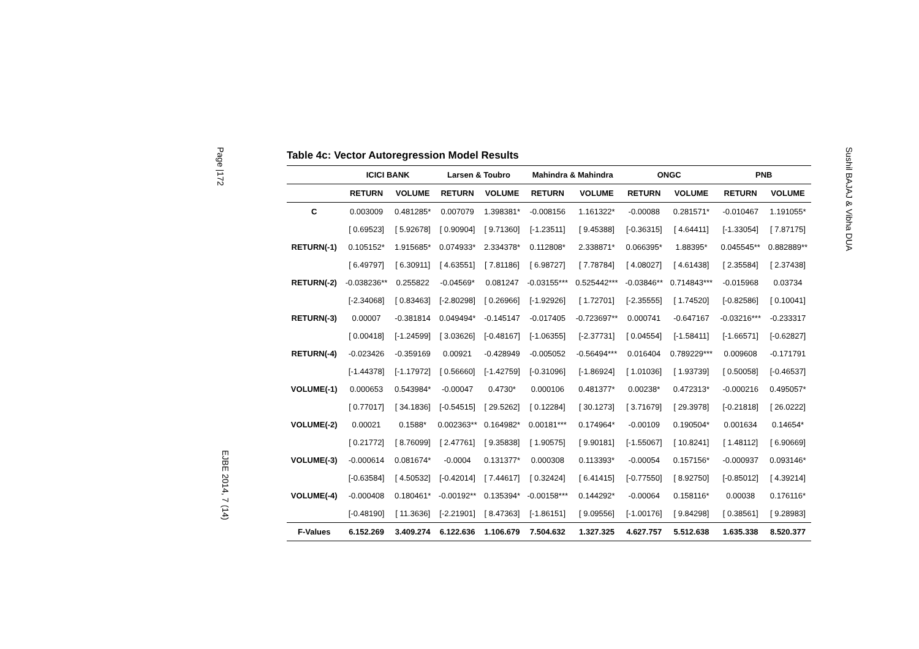Page |172
EJBE 2014, 7 (14)
Sushil BAJAJ & Vibha DUA
Table 4c: Vector Autoregression Model Results
| | ICICI BANK | | Larsen & Toubro | | Mahindra & Mahindra | | ONGC | | PNB | |
| --- | --- | --- | --- | --- | --- | --- | --- | --- | --- | --- |
| | RETURN | VOLUME | RETURN | VOLUME | RETURN | VOLUME | RETURN | VOLUME | RETURN | VOLUME |
| C | 0.003009 | 0.481285* | 0.007079 | 1.398381* | -0.008156 | 1.161322* | -0.00088 | 0.281571* | -0.010467 | 1.191055* |
| | [ 0.69523] | [ 5.92678] | [ 0.90904] | [ 9.71360] | [-1.23511] | [ 9.45388] | [-0.36315] | [ 4.64411] | [-1.33054] | [ 7.87175] |
| RETURN(-1) | 0.105152* | 1.915685* | 0.074933* | 2.334378* | 0.112808* | 2.338871* | 0.066395* | 1.88395* | 0.045545** | 0.882889** |
| | [ 6.49797] | [ 6.30911] | [ 4.63551] | [ 7.81186] | [ 6.98727] | [ 7.78784] | [ 4.08027] | [ 4.61438] | [ 2.35584] | [ 2.37438] |
| RETURN(-2) | -0.038236** | 0.255822 | -0.04569* | 0.081247 | -0.03155*** | 0.525442*** | -0.03846** | 0.714843*** | -0.015968 | 0.03734 |
| | [-2.34068] | [ 0.83463] | [-2.80298] | [ 0.26966] | [-1.92926] | [ 1.72701] | [-2.35555] | [ 1.74520] | [-0.82586] | [ 0.10041] |
| RETURN(-3) | 0.00007 | -0.381814 | 0.049494* | -0.145147 | -0.017405 | -0.723697** | 0.000741 | -0.647167 | -0.03216*** | -0.233317 |
| | [ 0.00418] | [-1.24599] | [ 3.03626] | [-0.48167] | [-1.06355] | [-2.37731] | [ 0.04554] | [-1.58411] | [-1.66571] | [-0.62827] |
| RETURN(-4) | -0.023426 | -0.359169 | 0.00921 | -0.428949 | -0.005052 | -0.56494*** | 0.016404 | 0.789229*** | 0.009608 | -0.171791 |
| | [-1.44378] | [-1.17972] | [ 0.56660] | [-1.42759] | [-0.31096] | [-1.86924] | [ 1.01036] | [ 1.93739] | [ 0.50058] | [-0.46537] |
| VOLUME(-1) | 0.000653 | 0.543984* | -0.00047 | 0.4730* | 0.000106 | 0.481377* | 0.00238* | 0.472313* | -0.000216 | 0.495057* |
| | [ 0.77017] | [ 34.1836] | [-0.54515] | [ 29.5262] | [ 0.12284] | [ 30.1273] | [ 3.71679] | [ 29.3978] | [-0.21818] | [ 26.0222] |
| VOLUME(-2) | 0.00021 | 0.1588* | 0.002363** | 0.164982* | 0.00181*** | 0.174964* | -0.00109 | 0.190504* | 0.001634 | 0.14654* |
| | [ 0.21772] | [ 8.76099] | [ 2.47761] | [ 9.35838] | [ 1.90575] | [ 9.90181] | [-1.55067] | [ 10.8241] | [ 1.48112] | [ 6.90669] |
| VOLUME(-3) | -0.000614 | 0.081674* | -0.0004 | 0.131377* | 0.000308 | 0.113393* | -0.00054 | 0.157156* | -0.000937 | 0.093146* |
| | [-0.63584] | [ 4.50532] | [-0.42014] | [ 7.44617] | [ 0.32424] | [ 6.41415] | [-0.77550] | [ 8.92750] | [-0.85012] | [ 4.39214] |
| VOLUME(-4) | -0.000408 | 0.180461* | -0.00192** | 0.135394* | -0.00158*** | 0.144292* | -0.00064 | 0.158116* | 0.00038 | 0.176116* |
| | [-0.48190] | [ 11.3636] | [-2.21901] | [ 8.47363] | [-1.86151] | [ 9.09556] | [-1.00176] | [ 9.84298] | [ 0.38561] | [ 9.28983] |
| F-Values | 6.152.269 | 3.409.274 | 6.122.636 | 1.106.679 | 7.504.632 | 1.327.325 | 4.627.757 | 5.512.638 | 1.635.338 | 8.520.377 |